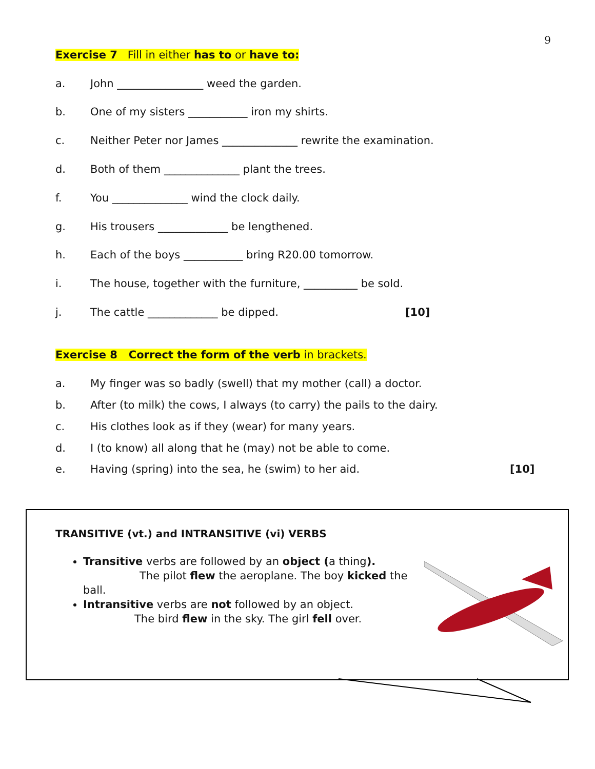9
Exercise 7 Fill in either has to or have to:
a. John ________________ weed the garden.
b. One of my sisters ___________ iron my shirts.
c. Neither Peter nor James ______________ rewrite the examination.
d. Both of them ______________ plant the trees.
f. You ______________ wind the clock daily.
g. His trousers _____________ be lengthened.
h. Each of the boys ___________ bring R20.00 tomorrow.
i. The house, together with the furniture, __________ be sold.
j. The cattle _____________ be dipped. [10]
Exercise 8 Correct the form of the verb in brackets.
a. My finger was so badly (swell) that my mother (call) a doctor.
b. After (to milk) the cows, I always (to carry) the pails to the dairy.
c. His clothes look as if they (wear) for many years.
d. I (to know) all along that he (may) not be able to come.
e. Having (spring) into the sea, he (swim) to her aid. [10]
TRANSITIVE (vt.) and INTRANSITIVE (vi) VERBS
Transitive verbs are followed by an object (a thing). The pilot flew the aeroplane. The boy kicked the ball.
Intransitive verbs are not followed by an object.
The bird flew in the sky. The girl fell over.